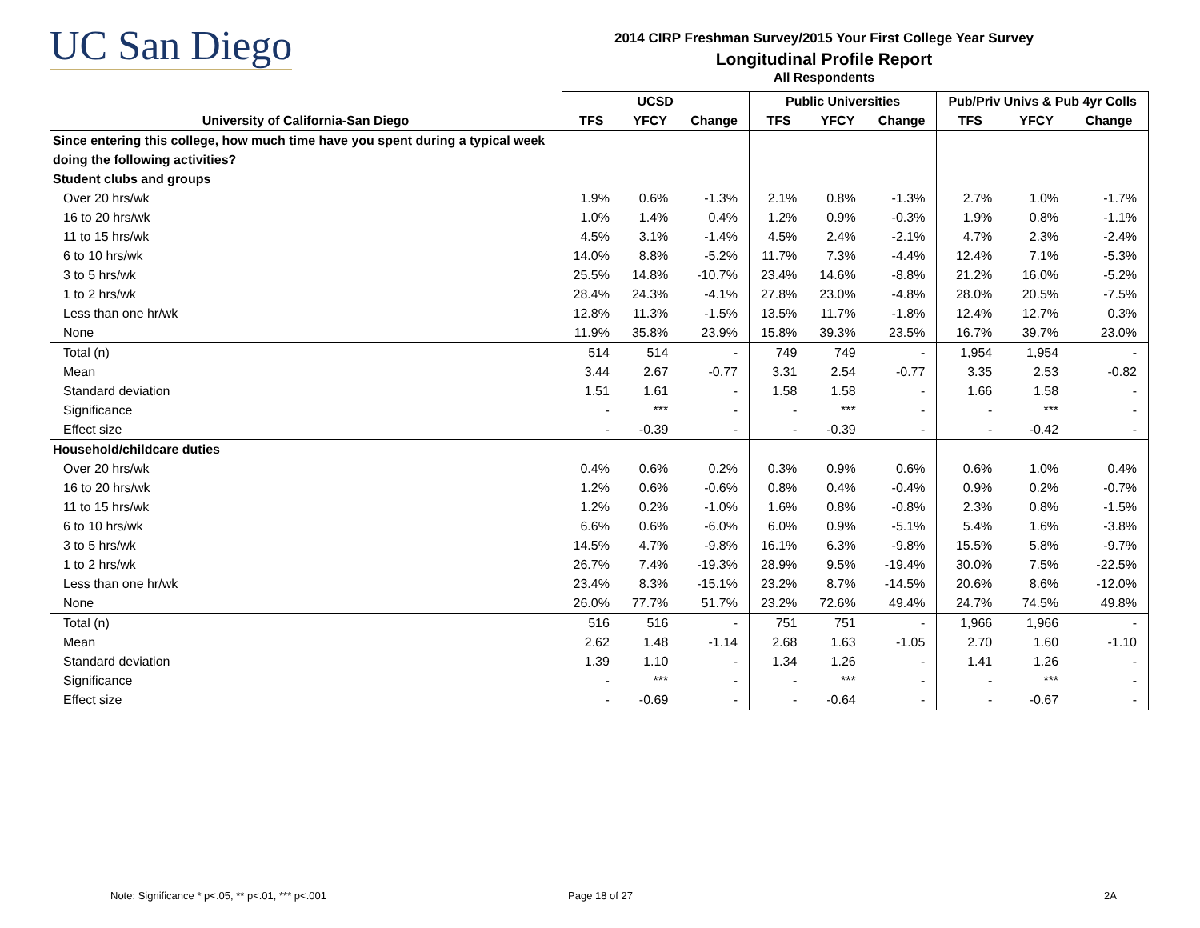UC San Diego
2014 CIRP Freshman Survey/2015 Your First College Year Survey
Longitudinal Profile Report
All Respondents
| | UCSD | | | Public Universities | | | Pub/Priv Univs & Pub 4yr Colls | | |
| --- | --- | --- | --- | --- | --- | --- | --- | --- | --- |
| University of California-San Diego | TFS | YFCY | Change | TFS | YFCY | Change | TFS | YFCY | Change |
| Since entering this college, how much time have you spent during a typical week doing the following activities? | | | | | | | | | |
| Student clubs and groups | | | | | | | | | |
| Over 20 hrs/wk | 1.9% | 0.6% | -1.3% | 2.1% | 0.8% | -1.3% | 2.7% | 1.0% | -1.7% |
| 16 to 20 hrs/wk | 1.0% | 1.4% | 0.4% | 1.2% | 0.9% | -0.3% | 1.9% | 0.8% | -1.1% |
| 11 to 15 hrs/wk | 4.5% | 3.1% | -1.4% | 4.5% | 2.4% | -2.1% | 4.7% | 2.3% | -2.4% |
| 6 to 10 hrs/wk | 14.0% | 8.8% | -5.2% | 11.7% | 7.3% | -4.4% | 12.4% | 7.1% | -5.3% |
| 3 to 5 hrs/wk | 25.5% | 14.8% | -10.7% | 23.4% | 14.6% | -8.8% | 21.2% | 16.0% | -5.2% |
| 1 to 2 hrs/wk | 28.4% | 24.3% | -4.1% | 27.8% | 23.0% | -4.8% | 28.0% | 20.5% | -7.5% |
| Less than one hr/wk | 12.8% | 11.3% | -1.5% | 13.5% | 11.7% | -1.8% | 12.4% | 12.7% | 0.3% |
| None | 11.9% | 35.8% | 23.9% | 15.8% | 39.3% | 23.5% | 16.7% | 39.7% | 23.0% |
| Total (n) | 514 | 514 | - | 749 | 749 | - | 1,954 | 1,954 | - |
| Mean | 3.44 | 2.67 | -0.77 | 3.31 | 2.54 | -0.77 | 3.35 | 2.53 | -0.82 |
| Standard deviation | 1.51 | 1.61 | - | 1.58 | 1.58 | - | 1.66 | 1.58 | - |
| Significance | - | *** | - | - | *** | - | - | *** | - |
| Effect size | - | -0.39 | - | - | -0.39 | - | - | -0.42 | - |
| Household/childcare duties | | | | | | | | | |
| Over 20 hrs/wk | 0.4% | 0.6% | 0.2% | 0.3% | 0.9% | 0.6% | 0.6% | 1.0% | 0.4% |
| 16 to 20 hrs/wk | 1.2% | 0.6% | -0.6% | 0.8% | 0.4% | -0.4% | 0.9% | 0.2% | -0.7% |
| 11 to 15 hrs/wk | 1.2% | 0.2% | -1.0% | 1.6% | 0.8% | -0.8% | 2.3% | 0.8% | -1.5% |
| 6 to 10 hrs/wk | 6.6% | 0.6% | -6.0% | 6.0% | 0.9% | -5.1% | 5.4% | 1.6% | -3.8% |
| 3 to 5 hrs/wk | 14.5% | 4.7% | -9.8% | 16.1% | 6.3% | -9.8% | 15.5% | 5.8% | -9.7% |
| 1 to 2 hrs/wk | 26.7% | 7.4% | -19.3% | 28.9% | 9.5% | -19.4% | 30.0% | 7.5% | -22.5% |
| Less than one hr/wk | 23.4% | 8.3% | -15.1% | 23.2% | 8.7% | -14.5% | 20.6% | 8.6% | -12.0% |
| None | 26.0% | 77.7% | 51.7% | 23.2% | 72.6% | 49.4% | 24.7% | 74.5% | 49.8% |
| Total (n) | 516 | 516 | - | 751 | 751 | - | 1,966 | 1,966 | - |
| Mean | 2.62 | 1.48 | -1.14 | 2.68 | 1.63 | -1.05 | 2.70 | 1.60 | -1.10 |
| Standard deviation | 1.39 | 1.10 | - | 1.34 | 1.26 | - | 1.41 | 1.26 | - |
| Significance | - | *** | - | - | *** | - | - | *** | - |
| Effect size | - | -0.69 | - | - | -0.64 | - | - | -0.67 | - |
Note: Significance * p<.05, ** p<.01, *** p<.001
Page 18 of 27 2A